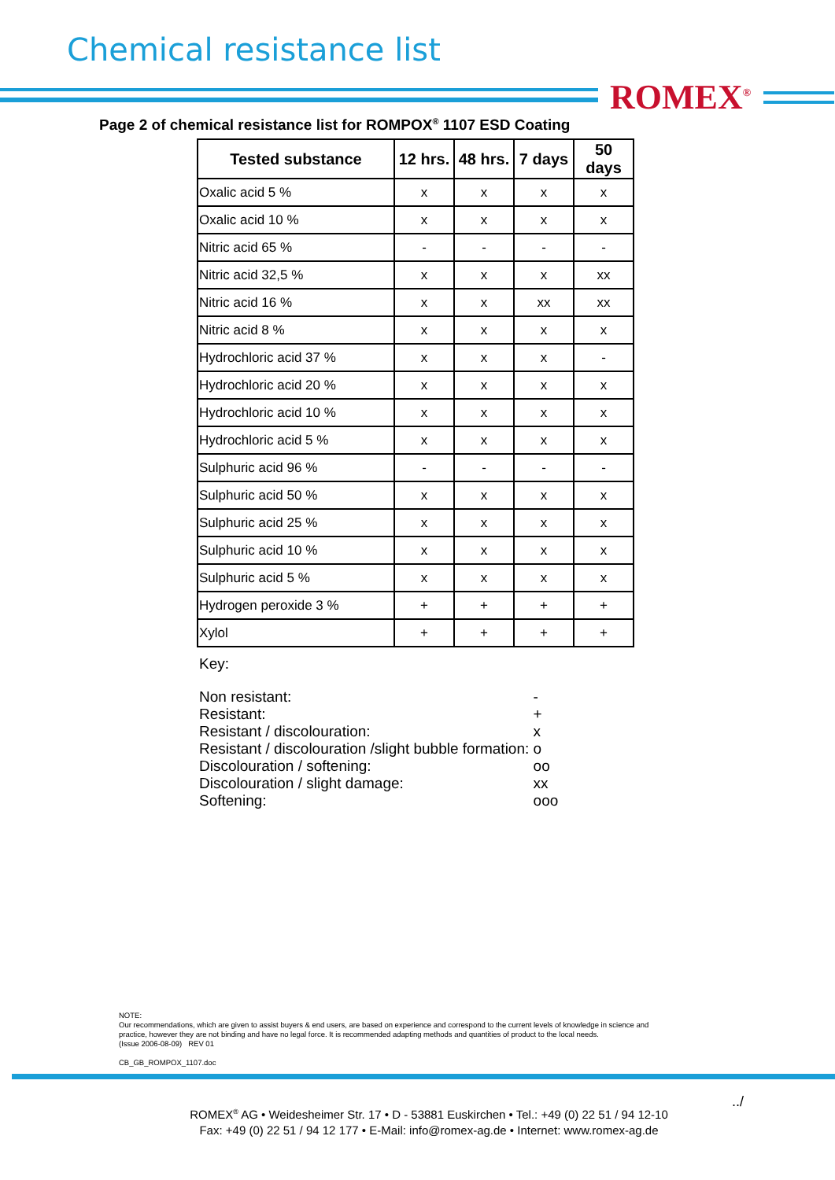Chemical resistance list
ROMEX<sup>®</sup>
Page 2 of chemical resistance list for ROMPOX<sup>®</sup> 1107 ESD Coating
| Tested substance | 12 hrs. | 48 hrs. | 7 days | 50 days |
| --- | --- | --- | --- | --- |
| Oxalic acid 5 % | x | x | x | x |
| Oxalic acid 10 % | x | x | x | x |
| Nitric acid 65 % | - | - | - | - |
| Nitric acid 32,5 % | x | x | x | xx |
| Nitric acid 16 % | x | x | xx | xx |
| Nitric acid 8 % | x | x | x | x |
| Hydrochloric acid 37 % | x | x | x | - |
| Hydrochloric acid 20 % | x | x | x | x |
| Hydrochloric acid 10 % | x | x | x | x |
| Hydrochloric acid 5 % | x | x | x | x |
| Sulphuric acid 96 % | - | - | - | - |
| Sulphuric acid 50 % | x | x | x | x |
| Sulphuric acid 25 % | x | x | x | x |
| Sulphuric acid 10 % | x | x | x | x |
| Sulphuric acid 5 % | x | x | x | x |
| Hydrogen peroxide 3 % | + | + | + | + |
| Xylol | + | + | + | + |
Key:
| Non resistant: | - |
| Resistant: | + |
| Resistant / discolouration: | x |
| Resistant / discolouration /slight bubble formation: | o |
| Discolouration / softening: | oo |
| Discolouration / slight damage: | xx |
| Softening: | ooo |
NOTE:
Our recommendations, which are given to assist buyers & end users, are based on experience and correspond to the current levels of knowledge in science and
practice, however they are not binding and have no legal force. It is recommended adapting methods and quantities of product to the local needs.
(Issue 2006-08-09) REV 01
CB_GB_ROMPOX_1107.doc
../
ROMEX<sup>®</sup> AG • Weidesheimer Str. 17 • D - 53881 Euskirchen • Tel.: +49 (0) 22 51 / 94 12-10
Fax: +49 (0) 22 51 / 94 12 177 • E-Mail: info@romex-ag.de • Internet: www.romex-ag.de